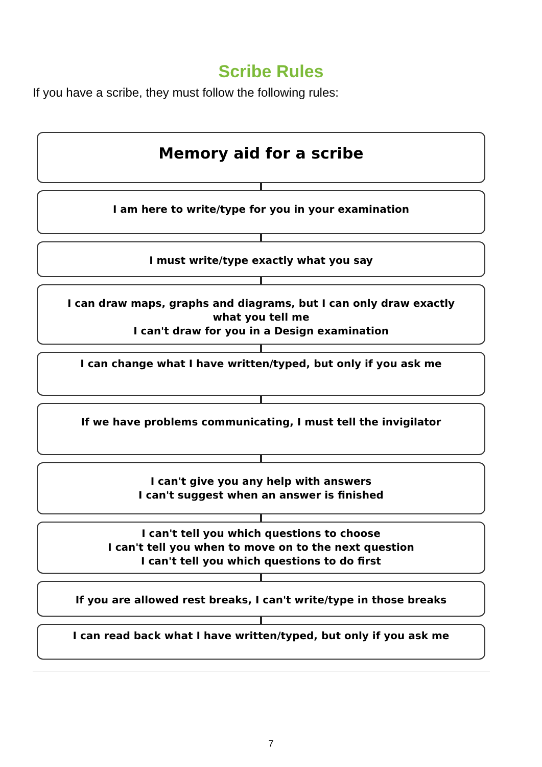Scribe Rules
If you have a scribe, they must follow the following rules:
Memory aid for a scribe
I am here to write/type for you in your examination
I must write/type exactly what you say
I can draw maps, graphs and diagrams, but I can only draw exactly
what you tell me
I can't draw for you in a Design examination
I can change what I have written/typed, but only if you ask me
If we have problems communicating, I must tell the invigilator
I can't give you any help with answers
I can't suggest when an answer is finished
I can't tell you which questions to choose
I can't tell you when to move on to the next question
I can't tell you which questions to do first
If you are allowed rest breaks, I can't write/type in those breaks
I can read back what I have written/typed, but only if you ask me
7